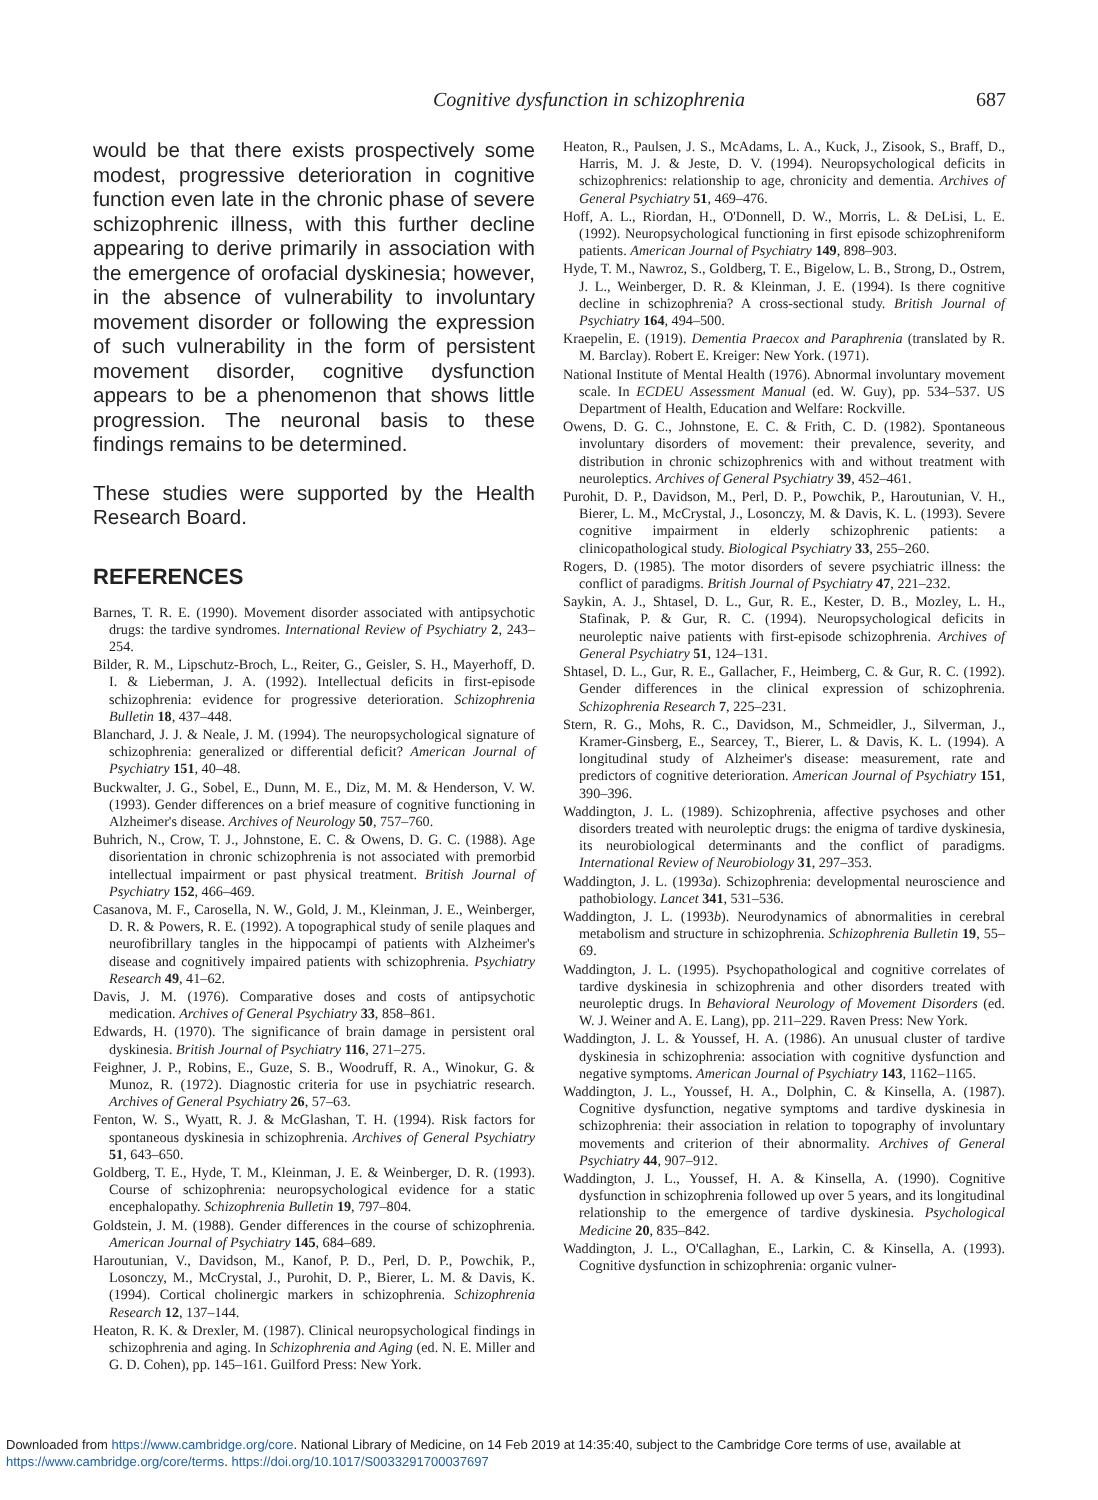Cognitive dysfunction in schizophrenia
687
would be that there exists prospectively some modest, progressive deterioration in cognitive function even late in the chronic phase of severe schizophrenic illness, with this further decline appearing to derive primarily in association with the emergence of orofacial dyskinesia; however, in the absence of vulnerability to involuntary movement disorder or following the expression of such vulnerability in the form of persistent movement disorder, cognitive dysfunction appears to be a phenomenon that shows little progression. The neuronal basis to these findings remains to be determined.
These studies were supported by the Health Research Board.
REFERENCES
Barnes, T. R. E. (1990). Movement disorder associated with antipsychotic drugs: the tardive syndromes. International Review of Psychiatry 2, 243–254.
Bilder, R. M., Lipschutz-Broch, L., Reiter, G., Geisler, S. H., Mayerhoff, D. I. & Lieberman, J. A. (1992). Intellectual deficits in first-episode schizophrenia: evidence for progressive deterioration. Schizophrenia Bulletin 18, 437–448.
Blanchard, J. J. & Neale, J. M. (1994). The neuropsychological signature of schizophrenia: generalized or differential deficit? American Journal of Psychiatry 151, 40–48.
Buckwalter, J. G., Sobel, E., Dunn, M. E., Diz, M. M. & Henderson, V. W. (1993). Gender differences on a brief measure of cognitive functioning in Alzheimer's disease. Archives of Neurology 50, 757–760.
Buhrich, N., Crow, T. J., Johnstone, E. C. & Owens, D. G. C. (1988). Age disorientation in chronic schizophrenia is not associated with premorbid intellectual impairment or past physical treatment. British Journal of Psychiatry 152, 466–469.
Casanova, M. F., Carosella, N. W., Gold, J. M., Kleinman, J. E., Weinberger, D. R. & Powers, R. E. (1992). A topographical study of senile plaques and neurofibrillary tangles in the hippocampi of patients with Alzheimer's disease and cognitively impaired patients with schizophrenia. Psychiatry Research 49, 41–62.
Davis, J. M. (1976). Comparative doses and costs of antipsychotic medication. Archives of General Psychiatry 33, 858–861.
Edwards, H. (1970). The significance of brain damage in persistent oral dyskinesia. British Journal of Psychiatry 116, 271–275.
Feighner, J. P., Robins, E., Guze, S. B., Woodruff, R. A., Winokur, G. & Munoz, R. (1972). Diagnostic criteria for use in psychiatric research. Archives of General Psychiatry 26, 57–63.
Fenton, W. S., Wyatt, R. J. & McGlashan, T. H. (1994). Risk factors for spontaneous dyskinesia in schizophrenia. Archives of General Psychiatry 51, 643–650.
Goldberg, T. E., Hyde, T. M., Kleinman, J. E. & Weinberger, D. R. (1993). Course of schizophrenia: neuropsychological evidence for a static encephalopathy. Schizophrenia Bulletin 19, 797–804.
Goldstein, J. M. (1988). Gender differences in the course of schizophrenia. American Journal of Psychiatry 145, 684–689.
Haroutunian, V., Davidson, M., Kanof, P. D., Perl, D. P., Powchik, P., Losonczy, M., McCrystal, J., Purohit, D. P., Bierer, L. M. & Davis, K. (1994). Cortical cholinergic markers in schizophrenia. Schizophrenia Research 12, 137–144.
Heaton, R. K. & Drexler, M. (1987). Clinical neuropsychological findings in schizophrenia and aging. In Schizophrenia and Aging (ed. N. E. Miller and G. D. Cohen), pp. 145–161. Guilford Press: New York.
Heaton, R., Paulsen, J. S., McAdams, L. A., Kuck, J., Zisook, S., Braff, D., Harris, M. J. & Jeste, D. V. (1994). Neuropsychological deficits in schizophrenics: relationship to age, chronicity and dementia. Archives of General Psychiatry 51, 469–476.
Hoff, A. L., Riordan, H., O'Donnell, D. W., Morris, L. & DeLisi, L. E. (1992). Neuropsychological functioning in first episode schizophreniform patients. American Journal of Psychiatry 149, 898–903.
Hyde, T. M., Nawroz, S., Goldberg, T. E., Bigelow, L. B., Strong, D., Ostrem, J. L., Weinberger, D. R. & Kleinman, J. E. (1994). Is there cognitive decline in schizophrenia? A cross-sectional study. British Journal of Psychiatry 164, 494–500.
Kraepelin, E. (1919). Dementia Praecox and Paraphrenia (translated by R. M. Barclay). Robert E. Kreiger: New York. (1971).
National Institute of Mental Health (1976). Abnormal involuntary movement scale. In ECDEU Assessment Manual (ed. W. Guy), pp. 534–537. US Department of Health, Education and Welfare: Rockville.
Owens, D. G. C., Johnstone, E. C. & Frith, C. D. (1982). Spontaneous involuntary disorders of movement: their prevalence, severity, and distribution in chronic schizophrenics with and without treatment with neuroleptics. Archives of General Psychiatry 39, 452–461.
Purohit, D. P., Davidson, M., Perl, D. P., Powchik, P., Haroutunian, V. H., Bierer, L. M., McCrystal, J., Losonczy, M. & Davis, K. L. (1993). Severe cognitive impairment in elderly schizophrenic patients: a clinicopathological study. Biological Psychiatry 33, 255–260.
Rogers, D. (1985). The motor disorders of severe psychiatric illness: the conflict of paradigms. British Journal of Psychiatry 47, 221–232.
Saykin, A. J., Shtasel, D. L., Gur, R. E., Kester, D. B., Mozley, L. H., Stafinak, P. & Gur, R. C. (1994). Neuropsychological deficits in neuroleptic naive patients with first-episode schizophrenia. Archives of General Psychiatry 51, 124–131.
Shtasel, D. L., Gur, R. E., Gallacher, F., Heimberg, C. & Gur, R. C. (1992). Gender differences in the clinical expression of schizophrenia. Schizophrenia Research 7, 225–231.
Stern, R. G., Mohs, R. C., Davidson, M., Schmeidler, J., Silverman, J., Kramer-Ginsberg, E., Searcey, T., Bierer, L. & Davis, K. L. (1994). A longitudinal study of Alzheimer's disease: measurement, rate and predictors of cognitive deterioration. American Journal of Psychiatry 151, 390–396.
Waddington, J. L. (1989). Schizophrenia, affective psychoses and other disorders treated with neuroleptic drugs: the enigma of tardive dyskinesia, its neurobiological determinants and the conflict of paradigms. International Review of Neurobiology 31, 297–353.
Waddington, J. L. (1993a). Schizophrenia: developmental neuroscience and pathobiology. Lancet 341, 531–536.
Waddington, J. L. (1993b). Neurodynamics of abnormalities in cerebral metabolism and structure in schizophrenia. Schizophrenia Bulletin 19, 55–69.
Waddington, J. L. (1995). Psychopathological and cognitive correlates of tardive dyskinesia in schizophrenia and other disorders treated with neuroleptic drugs. In Behavioral Neurology of Movement Disorders (ed. W. J. Weiner and A. E. Lang), pp. 211–229. Raven Press: New York.
Waddington, J. L. & Youssef, H. A. (1986). An unusual cluster of tardive dyskinesia in schizophrenia: association with cognitive dysfunction and negative symptoms. American Journal of Psychiatry 143, 1162–1165.
Waddington, J. L., Youssef, H. A., Dolphin, C. & Kinsella, A. (1987). Cognitive dysfunction, negative symptoms and tardive dyskinesia in schizophrenia: their association in relation to topography of involuntary movements and criterion of their abnormality. Archives of General Psychiatry 44, 907–912.
Waddington, J. L., Youssef, H. A. & Kinsella, A. (1990). Cognitive dysfunction in schizophrenia followed up over 5 years, and its longitudinal relationship to the emergence of tardive dyskinesia. Psychological Medicine 20, 835–842.
Waddington, J. L., O'Callaghan, E., Larkin, C. & Kinsella, A. (1993). Cognitive dysfunction in schizophrenia: organic vulner-
Downloaded from https://www.cambridge.org/core. National Library of Medicine, on 14 Feb 2019 at 14:35:40, subject to the Cambridge Core terms of use, available at
https://www.cambridge.org/core/terms. https://doi.org/10.1017/S0033291700037697